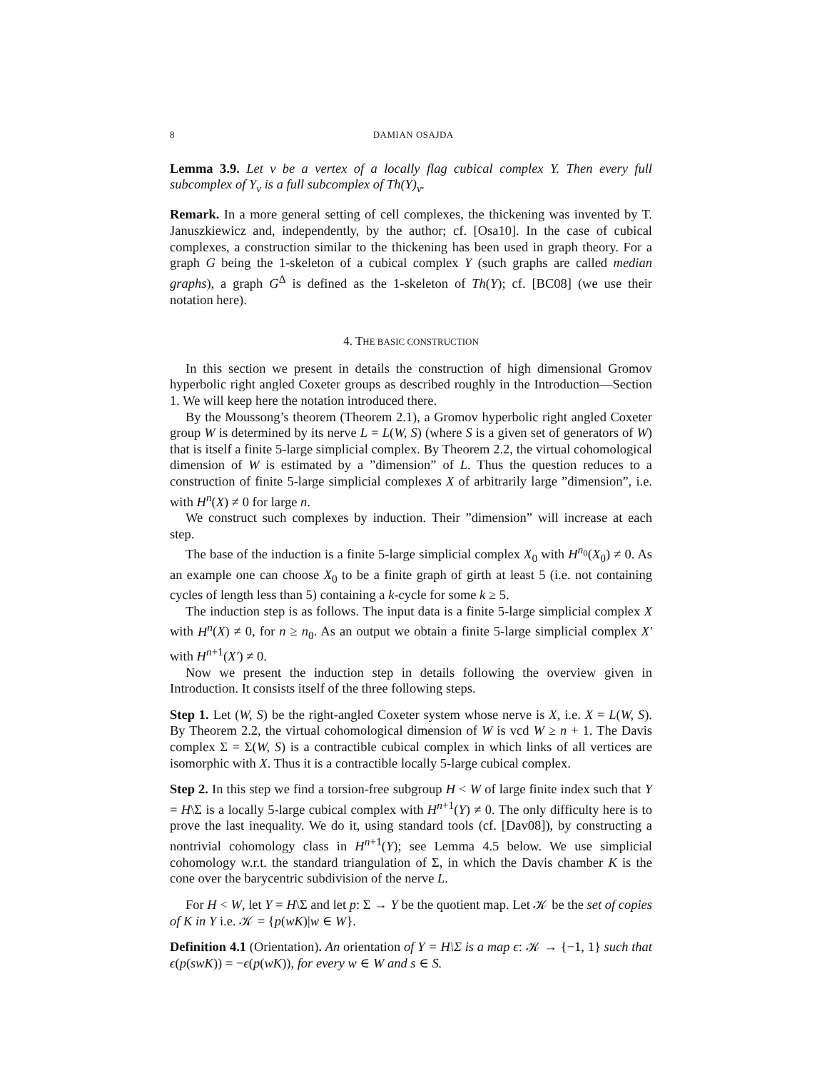8 DAMIAN OSAJDA
Lemma 3.9. Let v be a vertex of a locally flag cubical complex Y. Then every full subcomplex of Y<sub>v</sub> is a full subcomplex of Th(Y)<sub>v</sub>.
Remark. In a more general setting of cell complexes, the thickening was invented by T. Januszkiewicz and, independently, by the author; cf. [Osa10]. In the case of cubical complexes, a construction similar to the thickening has been used in graph theory. For a graph G being the 1-skeleton of a cubical complex Y (such graphs are called median graphs), a graph G<sup>Δ</sup> is defined as the 1-skeleton of Th(Y); cf. [BC08] (we use their notation here).
4. THE BASIC CONSTRUCTION
In this section we present in details the construction of high dimensional Gromov hyperbolic right angled Coxeter groups as described roughly in the Introduction—Section 1. We will keep here the notation introduced there.
By the Moussong’s theorem (Theorem 2.1), a Gromov hyperbolic right angled Coxeter group W is determined by its nerve L = L(W, S) (where S is a given set of generators of W) that is itself a finite 5-large simplicial complex. By Theorem 2.2, the virtual cohomological dimension of W is estimated by a ”dimension” of L. Thus the question reduces to a construction of finite 5-large simplicial complexes X of arbitrarily large ”dimension”, i.e. with H<sup>n</sup>(X) ≠ 0 for large n.
We construct such complexes by induction. Their ”dimension” will increase at each step.
The base of the induction is a finite 5-large simplicial complex X<sub>0</sub> with H<sup>n<sub>0</sub></sup>(X<sub>0</sub>) ≠ 0. As an example one can choose X<sub>0</sub> to be a finite graph of girth at least 5 (i.e. not containing cycles of length less than 5) containing a k-cycle for some k ≥ 5.
The induction step is as follows. The input data is a finite 5-large simplicial complex X with H<sup>n</sup>(X) ≠ 0, for n ≥ n<sub>0</sub>. As an output we obtain a finite 5-large simplicial complex X′ with H<sup>n+1</sup>(X′) ≠ 0.
Now we present the induction step in details following the overview given in Introduction. It consists itself of the three following steps.
Step 1. Let (W, S) be the right-angled Coxeter system whose nerve is X, i.e. X = L(W, S). By Theorem 2.2, the virtual cohomological dimension of W is vcd W ≥ n + 1. The Davis complex Σ = Σ(W, S) is a contractible cubical complex in which links of all vertices are isomorphic with X. Thus it is a contractible locally 5-large cubical complex.
Step 2. In this step we find a torsion-free subgroup H < W of large finite index such that Y = H\Σ is a locally 5-large cubical complex with H<sup>n+1</sup>(Y) ≠ 0. The only difficulty here is to prove the last inequality. We do it, using standard tools (cf. [Dav08]), by constructing a nontrivial cohomology class in H<sup>n+1</sup>(Y); see Lemma 4.5 below. We use simplicial cohomology w.r.t. the standard triangulation of Σ, in which the Davis chamber K is the cone over the barycentric subdivision of the nerve L.
For H < W, let Y = H\Σ and let p: Σ → Y be the quotient map. Let 𝒦 be the set of copies of K in Y i.e. 𝒦 = {p(wK)|w ∈ W}.
Definition 4.1 (Orientation). An orientation of Y = H\Σ is a map ϵ: 𝒦 → {−1, 1} such that ϵ(p(swK)) = −ϵ(p(wK)), for every w ∈ W and s ∈ S.